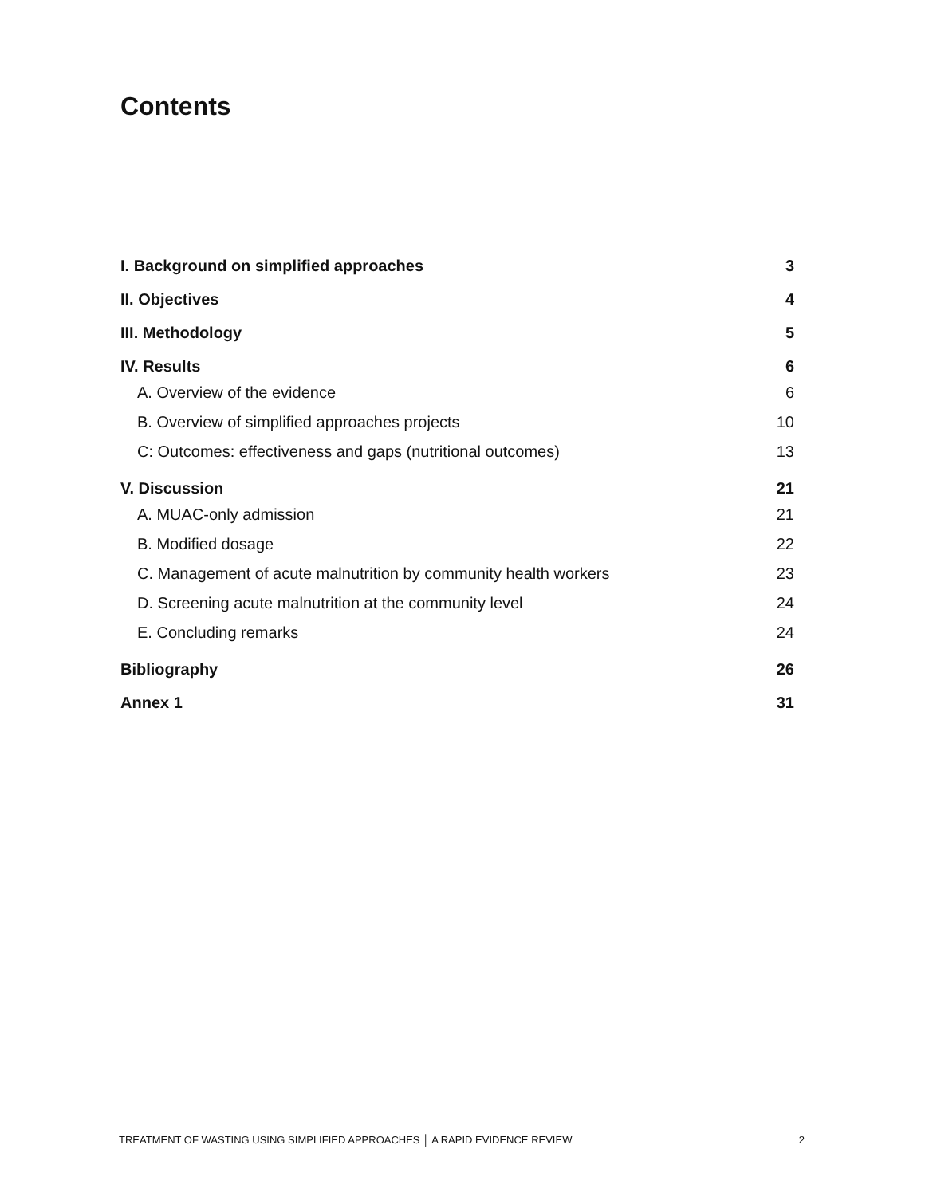Contents
I. Background on simplified approaches 3
II. Objectives 4
III. Methodology 5
IV. Results 6
A. Overview of the evidence 6
B. Overview of simplified approaches projects 10
C: Outcomes: effectiveness and gaps (nutritional outcomes) 13
V. Discussion 21
A. MUAC-only admission 21
B. Modified dosage 22
C. Management of acute malnutrition by community health workers 23
D. Screening acute malnutrition at the community level 24
E. Concluding remarks 24
Bibliography 26
Annex 1 31
TREATMENT OF WASTING USING SIMPLIFIED APPROACHES │ A RAPID EVIDENCE REVIEW 2